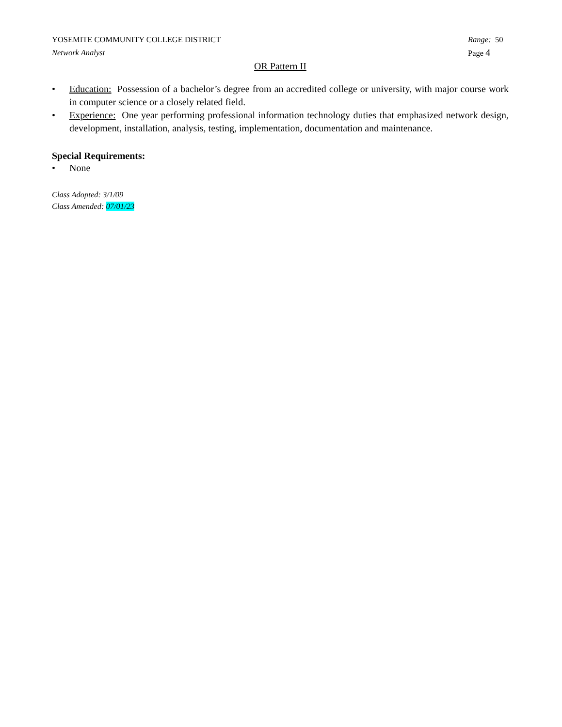YOSEMITE COMMUNITY COLLEGE DISTRICT Range: 50
Network Analyst Page 4
OR Pattern II
• Education: Possession of a bachelor’s degree from an accredited college or university, with major course work in computer science or a closely related field.
• Experience: One year performing professional information technology duties that emphasized network design, development, installation, analysis, testing, implementation, documentation and maintenance.
Special Requirements:
• None
Class Adopted: 3/1/09
Class Amended: 07/01/23